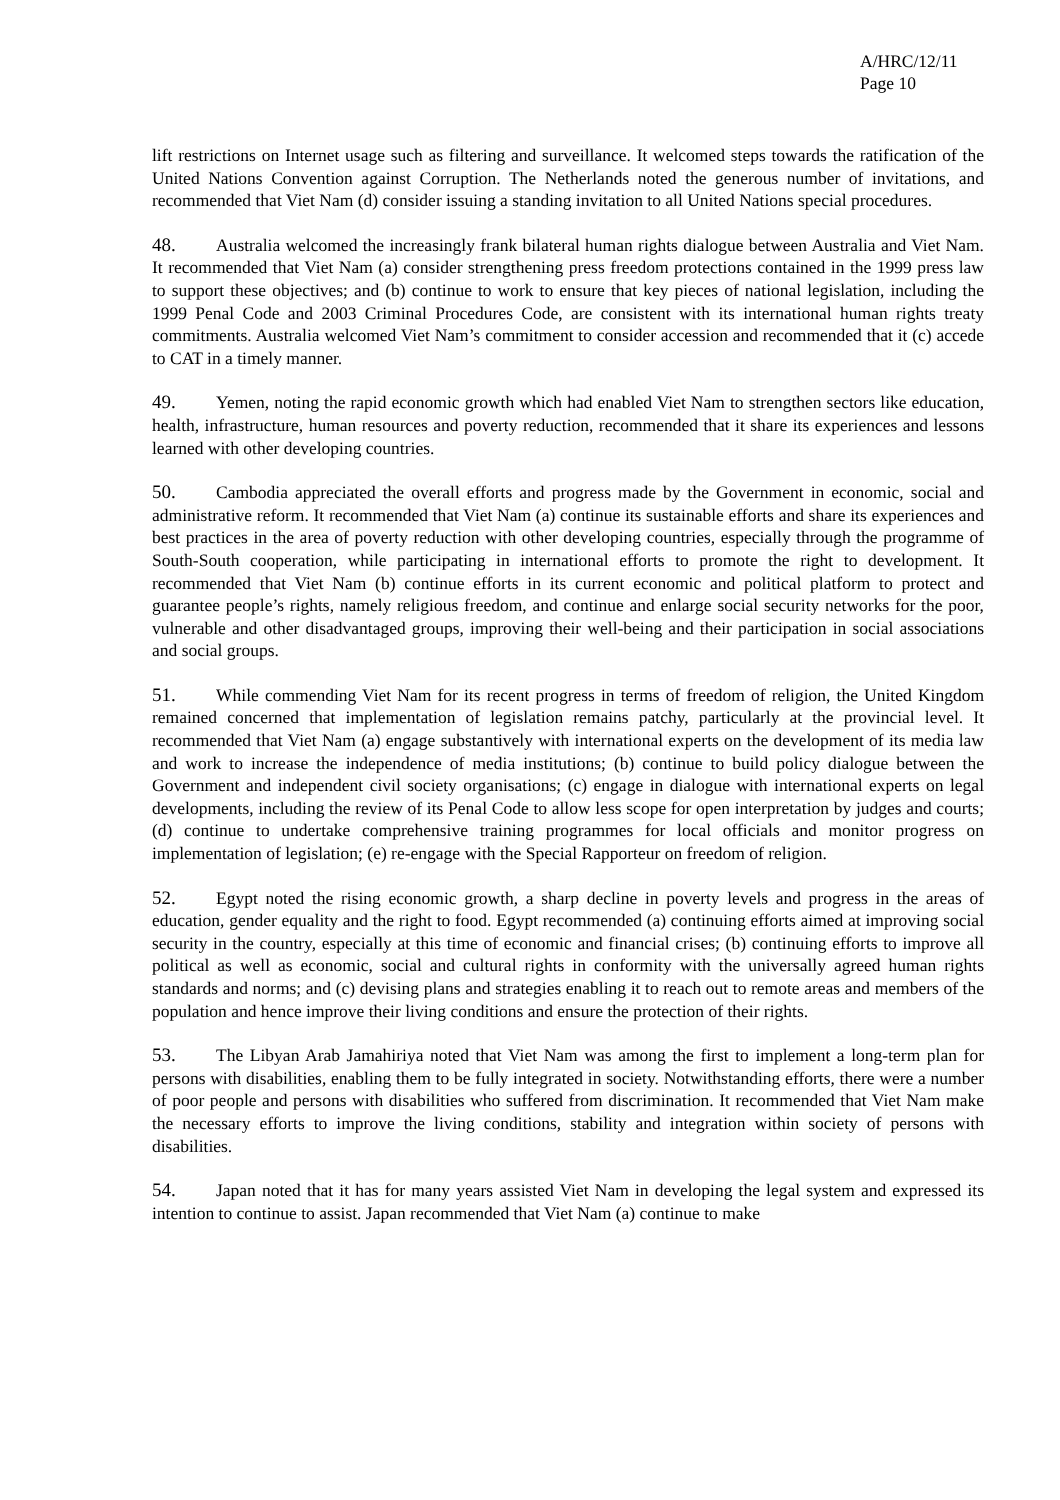A/HRC/12/11
Page 10
lift restrictions on Internet usage such as filtering and surveillance. It welcomed steps towards the ratification of the United Nations Convention against Corruption. The Netherlands noted the generous number of invitations, and recommended that Viet Nam (d) consider issuing a standing invitation to all United Nations special procedures.
48. Australia welcomed the increasingly frank bilateral human rights dialogue between Australia and Viet Nam. It recommended that Viet Nam (a) consider strengthening press freedom protections contained in the 1999 press law to support these objectives; and (b) continue to work to ensure that key pieces of national legislation, including the 1999 Penal Code and 2003 Criminal Procedures Code, are consistent with its international human rights treaty commitments. Australia welcomed Viet Nam’s commitment to consider accession and recommended that it (c) accede to CAT in a timely manner.
49. Yemen, noting the rapid economic growth which had enabled Viet Nam to strengthen sectors like education, health, infrastructure, human resources and poverty reduction, recommended that it share its experiences and lessons learned with other developing countries.
50. Cambodia appreciated the overall efforts and progress made by the Government in economic, social and administrative reform. It recommended that Viet Nam (a) continue its sustainable efforts and share its experiences and best practices in the area of poverty reduction with other developing countries, especially through the programme of South-South cooperation, while participating in international efforts to promote the right to development. It recommended that Viet Nam (b) continue efforts in its current economic and political platform to protect and guarantee people’s rights, namely religious freedom, and continue and enlarge social security networks for the poor, vulnerable and other disadvantaged groups, improving their well-being and their participation in social associations and social groups.
51. While commending Viet Nam for its recent progress in terms of freedom of religion, the United Kingdom remained concerned that implementation of legislation remains patchy, particularly at the provincial level. It recommended that Viet Nam (a) engage substantively with international experts on the development of its media law and work to increase the independence of media institutions; (b) continue to build policy dialogue between the Government and independent civil society organisations; (c) engage in dialogue with international experts on legal developments, including the review of its Penal Code to allow less scope for open interpretation by judges and courts; (d) continue to undertake comprehensive training programmes for local officials and monitor progress on implementation of legislation; (e) re-engage with the Special Rapporteur on freedom of religion.
52. Egypt noted the rising economic growth, a sharp decline in poverty levels and progress in the areas of education, gender equality and the right to food. Egypt recommended (a) continuing efforts aimed at improving social security in the country, especially at this time of economic and financial crises; (b) continuing efforts to improve all political as well as economic, social and cultural rights in conformity with the universally agreed human rights standards and norms; and (c) devising plans and strategies enabling it to reach out to remote areas and members of the population and hence improve their living conditions and ensure the protection of their rights.
53. The Libyan Arab Jamahiriya noted that Viet Nam was among the first to implement a long-term plan for persons with disabilities, enabling them to be fully integrated in society. Notwithstanding efforts, there were a number of poor people and persons with disabilities who suffered from discrimination. It recommended that Viet Nam make the necessary efforts to improve the living conditions, stability and integration within society of persons with disabilities.
54. Japan noted that it has for many years assisted Viet Nam in developing the legal system and expressed its intention to continue to assist. Japan recommended that Viet Nam (a) continue to make